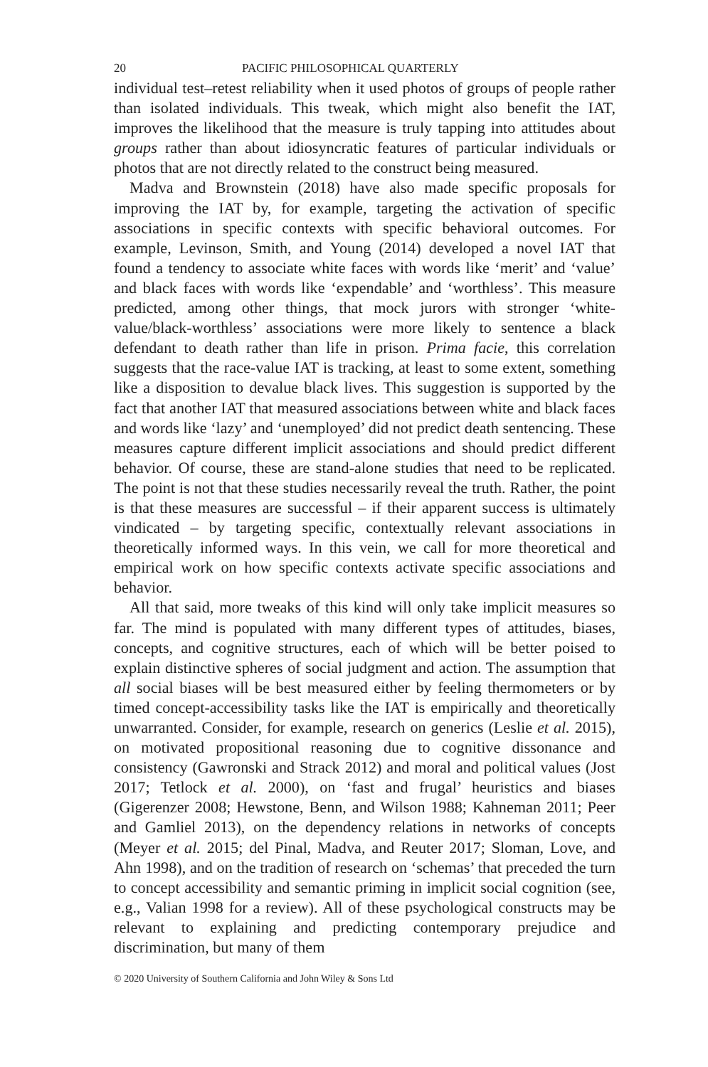20 PACIFIC PHILOSOPHICAL QUARTERLY
individual test–retest reliability when it used photos of groups of people rather than isolated individuals. This tweak, which might also benefit the IAT, improves the likelihood that the measure is truly tapping into attitudes about groups rather than about idiosyncratic features of particular individuals or photos that are not directly related to the construct being measured.
Madva and Brownstein (2018) have also made specific proposals for improving the IAT by, for example, targeting the activation of specific associations in specific contexts with specific behavioral outcomes. For example, Levinson, Smith, and Young (2014) developed a novel IAT that found a tendency to associate white faces with words like ‘merit’ and ‘value’ and black faces with words like ‘expendable’ and ‘worthless’. This measure predicted, among other things, that mock jurors with stronger ‘white-value/black-worthless’ associations were more likely to sentence a black defendant to death rather than life in prison. Prima facie, this correlation suggests that the race-value IAT is tracking, at least to some extent, something like a disposition to devalue black lives. This suggestion is supported by the fact that another IAT that measured associations between white and black faces and words like ‘lazy’ and ‘unemployed’ did not predict death sentencing. These measures capture different implicit associations and should predict different behavior. Of course, these are stand-alone studies that need to be replicated. The point is not that these studies necessarily reveal the truth. Rather, the point is that these measures are successful – if their apparent success is ultimately vindicated – by targeting specific, contextually relevant associations in theoretically informed ways. In this vein, we call for more theoretical and empirical work on how specific contexts activate specific associations and behavior.
All that said, more tweaks of this kind will only take implicit measures so far. The mind is populated with many different types of attitudes, biases, concepts, and cognitive structures, each of which will be better poised to explain distinctive spheres of social judgment and action. The assumption that all social biases will be best measured either by feeling thermometers or by timed concept-accessibility tasks like the IAT is empirically and theoretically unwarranted. Consider, for example, research on generics (Leslie et al. 2015), on motivated propositional reasoning due to cognitive dissonance and consistency (Gawronski and Strack 2012) and moral and political values (Jost 2017; Tetlock et al. 2000), on ‘fast and frugal’ heuristics and biases (Gigerenzer 2008; Hewstone, Benn, and Wilson 1988; Kahneman 2011; Peer and Gamliel 2013), on the dependency relations in networks of concepts (Meyer et al. 2015; del Pinal, Madva, and Reuter 2017; Sloman, Love, and Ahn 1998), and on the tradition of research on ‘schemas’ that preceded the turn to concept accessibility and semantic priming in implicit social cognition (see, e.g., Valian 1998 for a review). All of these psychological constructs may be relevant to explaining and predicting contemporary prejudice and discrimination, but many of them
© 2020 University of Southern California and John Wiley & Sons Ltd